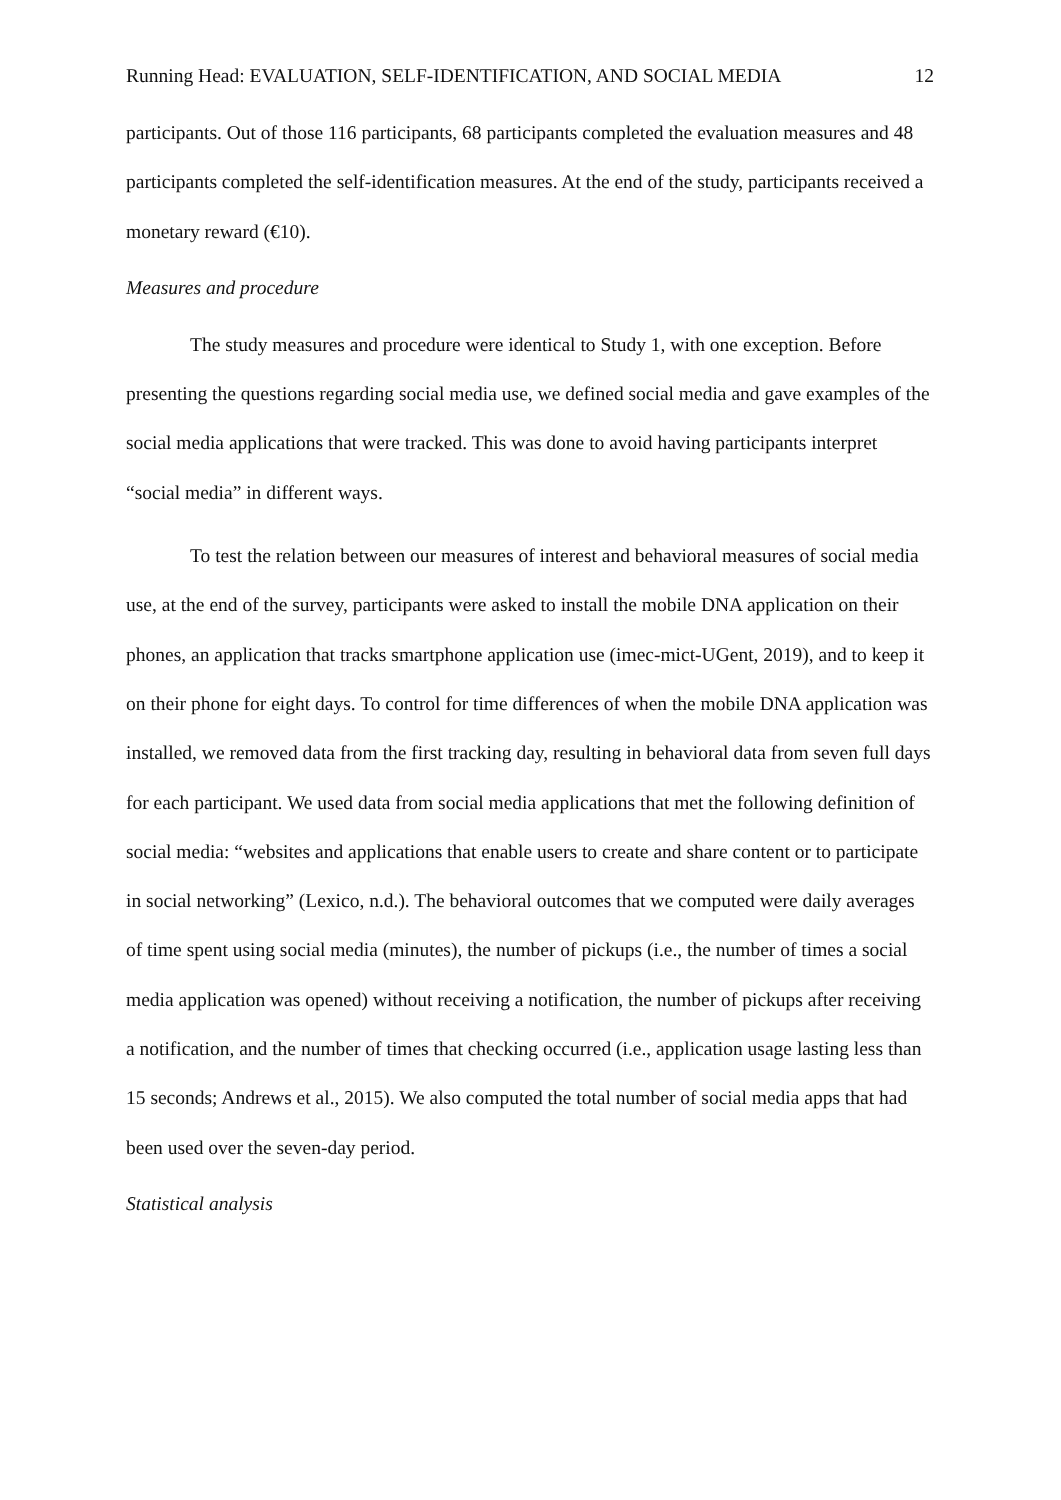Running Head: EVALUATION, SELF-IDENTIFICATION, AND SOCIAL MEDIA 12
participants. Out of those 116 participants, 68 participants completed the evaluation measures and 48 participants completed the self-identification measures. At the end of the study, participants received a monetary reward (€10).
Measures and procedure
The study measures and procedure were identical to Study 1, with one exception. Before presenting the questions regarding social media use, we defined social media and gave examples of the social media applications that were tracked. This was done to avoid having participants interpret “social media” in different ways.
To test the relation between our measures of interest and behavioral measures of social media use, at the end of the survey, participants were asked to install the mobile DNA application on their phones, an application that tracks smartphone application use (imec-mict-UGent, 2019), and to keep it on their phone for eight days. To control for time differences of when the mobile DNA application was installed, we removed data from the first tracking day, resulting in behavioral data from seven full days for each participant. We used data from social media applications that met the following definition of social media: “websites and applications that enable users to create and share content or to participate in social networking” (Lexico, n.d.). The behavioral outcomes that we computed were daily averages of time spent using social media (minutes), the number of pickups (i.e., the number of times a social media application was opened) without receiving a notification, the number of pickups after receiving a notification, and the number of times that checking occurred (i.e., application usage lasting less than 15 seconds; Andrews et al., 2015). We also computed the total number of social media apps that had been used over the seven-day period.
Statistical analysis